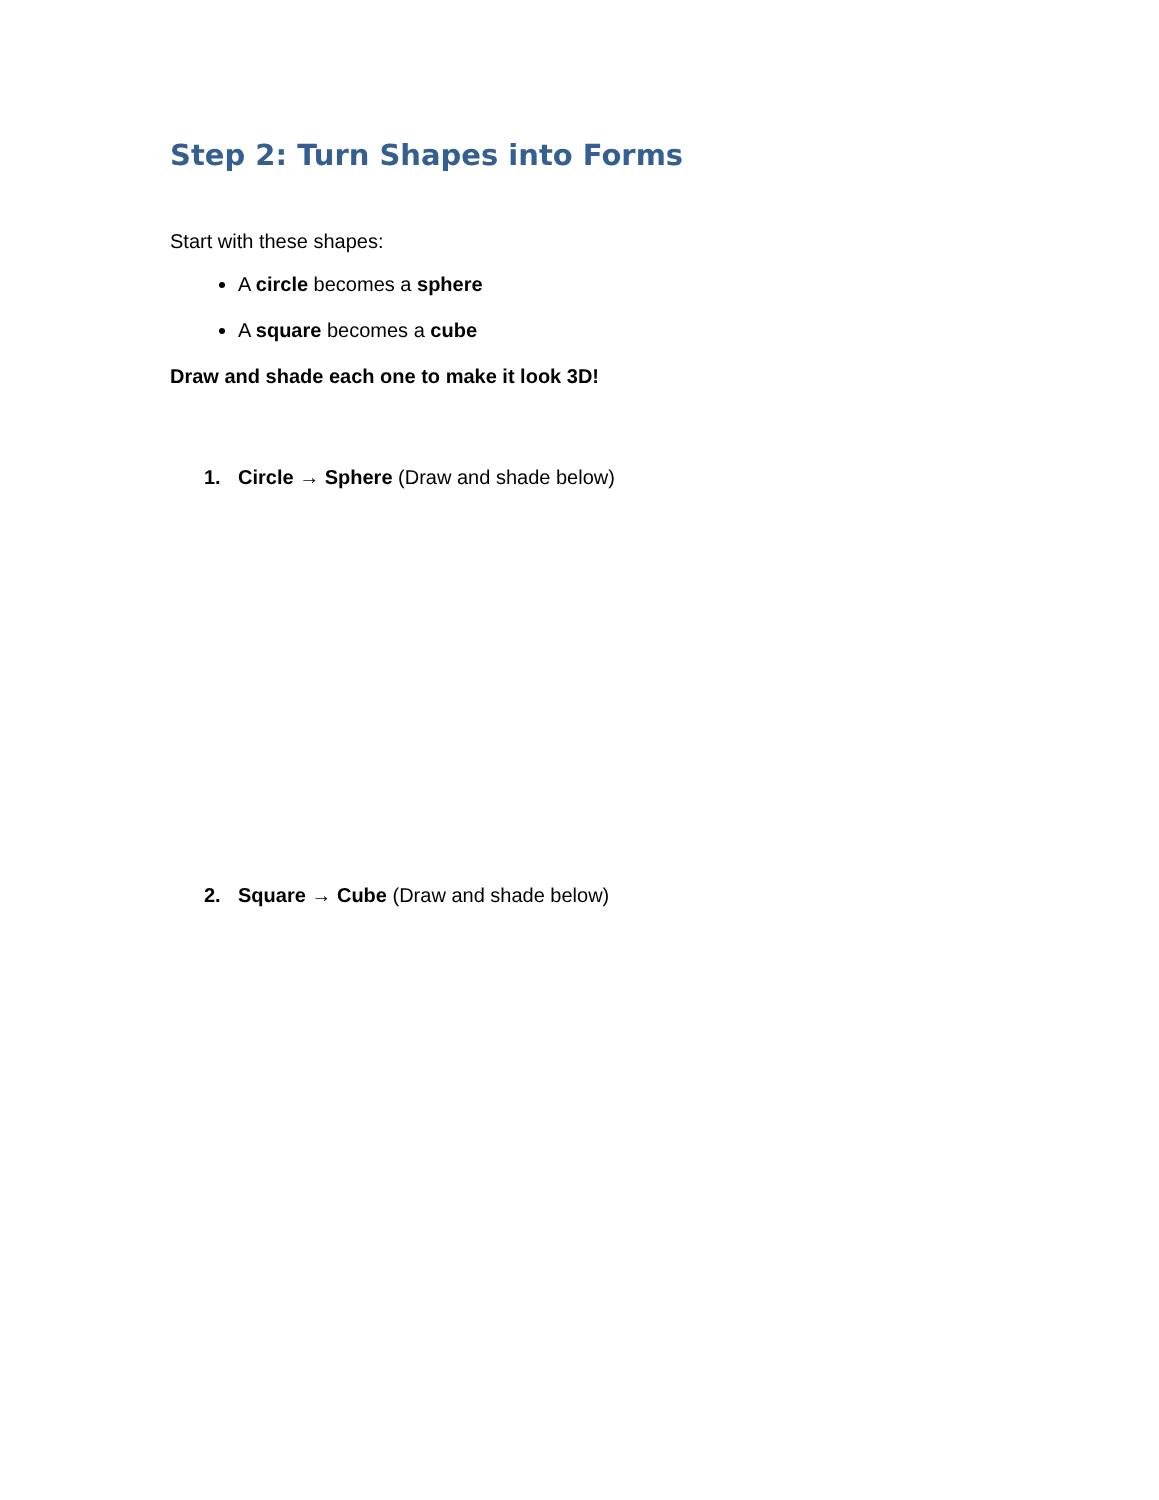Step 2: Turn Shapes into Forms
Start with these shapes:
A circle becomes a sphere
A square becomes a cube
Draw and shade each one to make it look 3D!
1. Circle → Sphere (Draw and shade below)
2. Square → Cube (Draw and shade below)